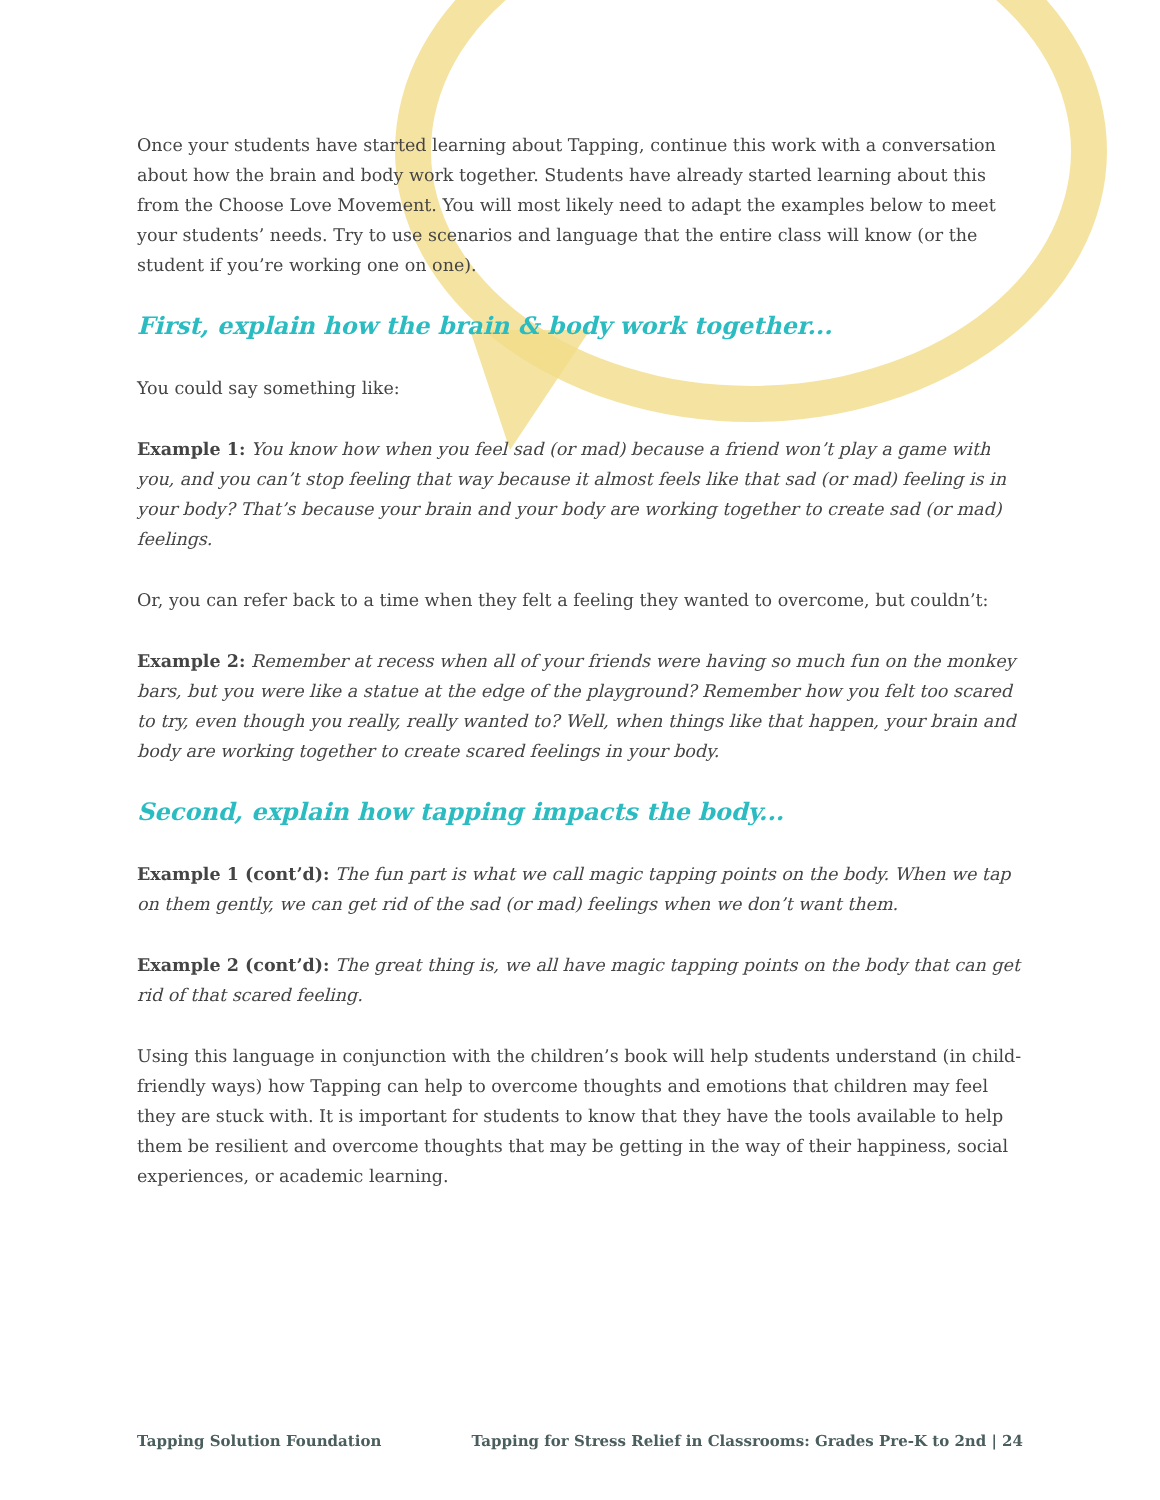Once your students have started learning about Tapping, continue this work with a conversation about how the brain and body work together. Students have already started learning about this from the Choose Love Movement. You will most likely need to adapt the examples below to meet your students’ needs. Try to use scenarios and language that the entire class will know (or the student if you’re working one on one).
First, explain how the brain & body work together...
You could say something like:
Example 1: You know how when you feel sad (or mad) because a friend won’t play a game with you, and you can’t stop feeling that way because it almost feels like that sad (or mad) feeling is in your body? That’s because your brain and your body are working together to create sad (or mad) feelings.
Or, you can refer back to a time when they felt a feeling they wanted to overcome, but couldn’t:
Example 2: Remember at recess when all of your friends were having so much fun on the monkey bars, but you were like a statue at the edge of the playground? Remember how you felt too scared to try, even though you really, really wanted to? Well, when things like that happen, your brain and body are working together to create scared feelings in your body.
Second, explain how tapping impacts the body...
Example 1 (cont’d): The fun part is what we call magic tapping points on the body. When we tap on them gently, we can get rid of the sad (or mad) feelings when we don’t want them.
Example 2 (cont’d): The great thing is, we all have magic tapping points on the body that can get rid of that scared feeling.
Using this language in conjunction with the children’s book will help students understand (in child-friendly ways) how Tapping can help to overcome thoughts and emotions that children may feel they are stuck with. It is important for students to know that they have the tools available to help them be resilient and overcome thoughts that may be getting in the way of their happiness, social experiences, or academic learning.
Tapping Solution Foundation Tapping for Stress Relief in Classrooms: Grades Pre-K to 2nd | 24